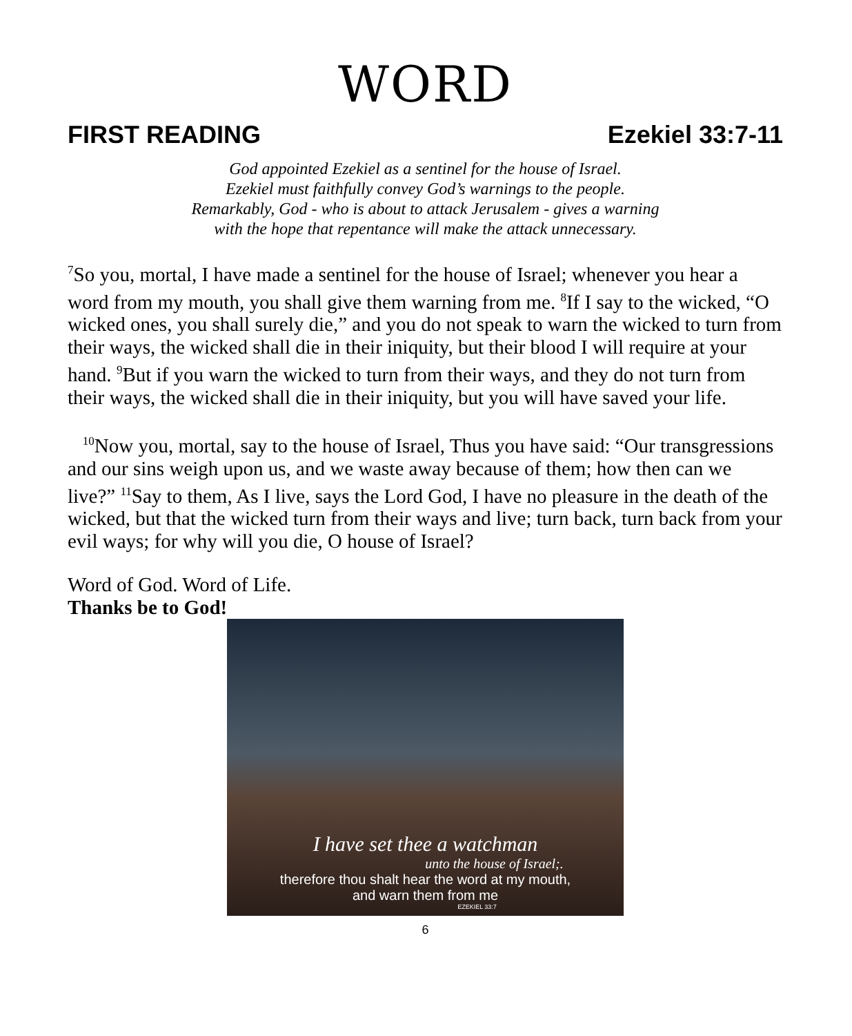WORD
FIRST READING Ezekiel 33:7-11
God appointed Ezekiel as a sentinel for the house of Israel.
Ezekiel must faithfully convey God’s warnings to the people.
Remarkably, God - who is about to attack Jerusalem - gives a warning
with the hope that repentance will make the attack unnecessary.
<sup>7</sup> So you, mortal, I have made a sentinel for the house of Israel; whenever you hear a word from my mouth, you shall give them warning from me. <sup>8</sup>If I say to the wicked, “O wicked ones, you shall surely die,” and you do not speak to warn the wicked to turn from their ways, the wicked shall die in their iniquity, but their blood I will require at your hand. <sup>9</sup>But if you warn the wicked to turn from their ways, and they do not turn from their ways, the wicked shall die in their iniquity, but you will have saved your life.
<sup>10</sup> Now you, mortal, say to the house of Israel, Thus you have said: “Our transgressions and our sins weigh upon us, and we waste away because of them; how then can we live?” <sup>11</sup>Say to them, As I live, says the Lord God, I have no pleasure in the death of the wicked, but that the wicked turn from their ways and live; turn back, turn back from your evil ways; for why will you die, O house of Israel?
Word of God. Word of Life.
Thanks be to God!
I have set thee a watchman
unto the house of Israel;.
therefore thou shalt hear the word at my mouth,
and warn them from me
EZEKIEL 33:7
6